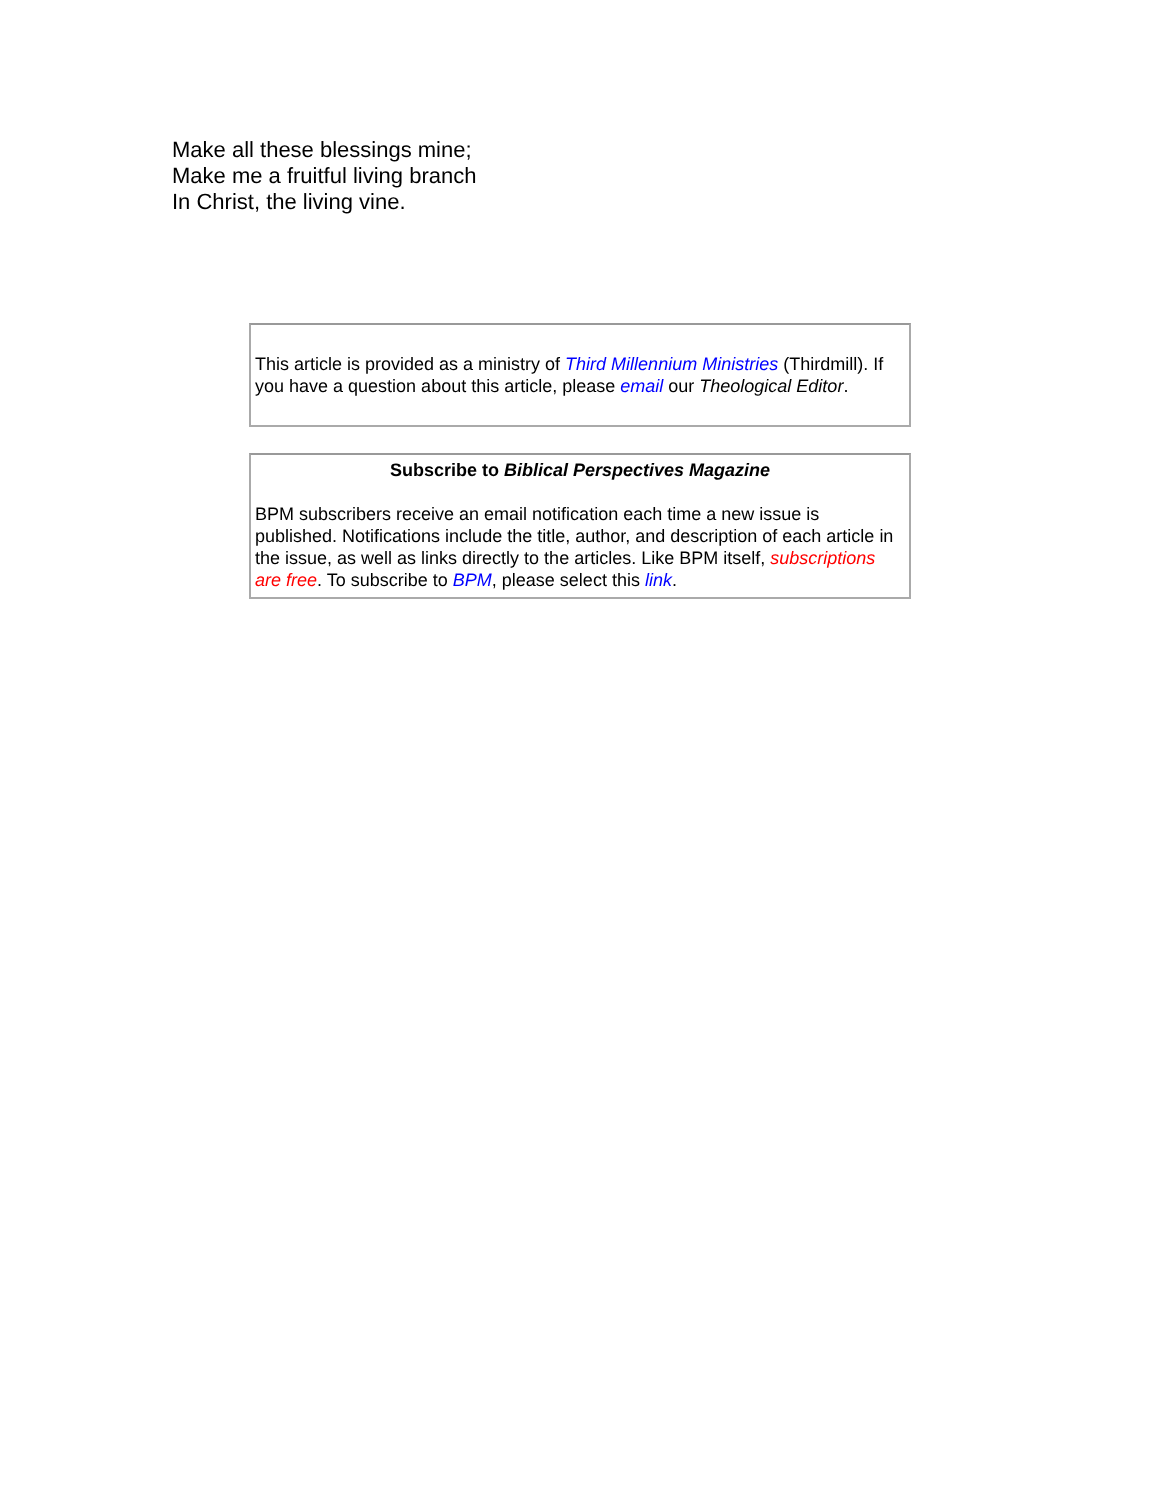Make all these blessings mine;
Make me a fruitful living branch
In Christ, the living vine.
This article is provided as a ministry of Third Millennium Ministries (Thirdmill). If you have a question about this article, please email our Theological Editor.
Subscribe to Biblical Perspectives Magazine
BPM subscribers receive an email notification each time a new issue is published. Notifications include the title, author, and description of each article in the issue, as well as links directly to the articles. Like BPM itself, subscriptions are free. To subscribe to BPM, please select this link.